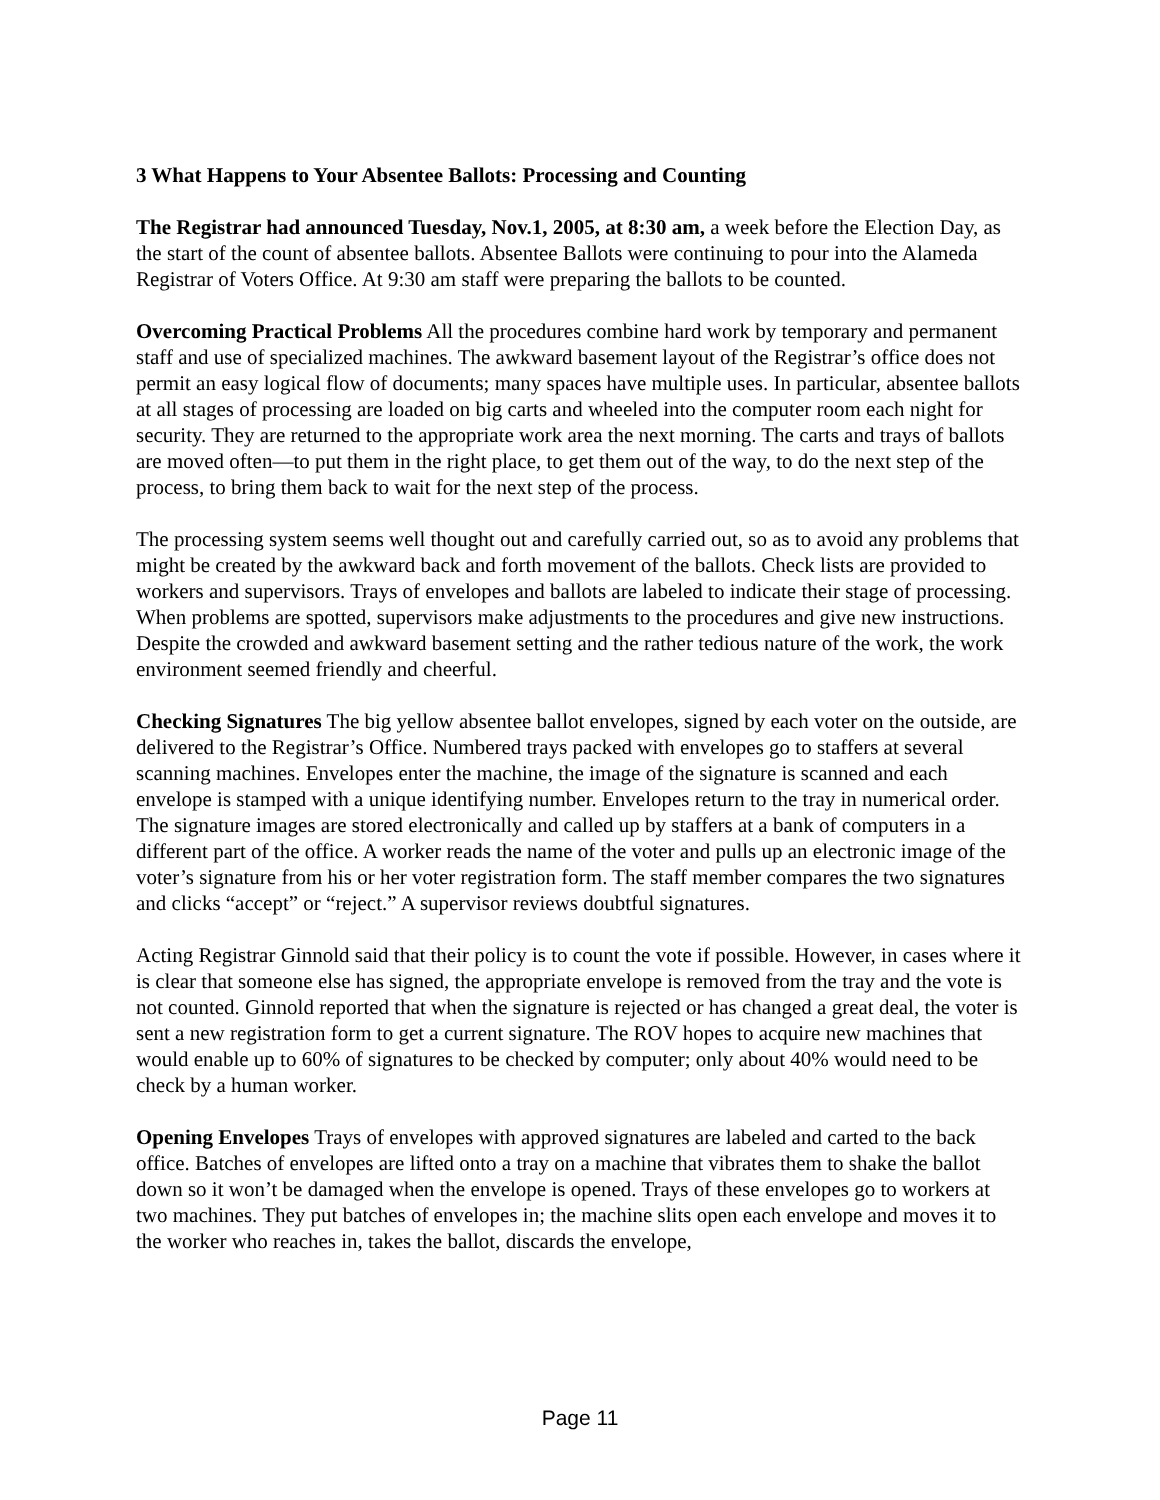3 What Happens to Your Absentee Ballots: Processing and Counting
The Registrar had announced Tuesday, Nov.1, 2005, at 8:30 am, a week before the Election Day, as the start of the count of absentee ballots. Absentee Ballots were continuing to pour into the Alameda Registrar of Voters Office. At 9:30 am staff were preparing the ballots to be counted.
Overcoming Practical Problems All the procedures combine hard work by temporary and permanent staff and use of specialized machines. The awkward basement layout of the Registrar’s office does not permit an easy logical flow of documents; many spaces have multiple uses. In particular, absentee ballots at all stages of processing are loaded on big carts and wheeled into the computer room each night for security. They are returned to the appropriate work area the next morning. The carts and trays of ballots are moved often—to put them in the right place, to get them out of the way, to do the next step of the process, to bring them back to wait for the next step of the process.
The processing system seems well thought out and carefully carried out, so as to avoid any problems that might be created by the awkward back and forth movement of the ballots. Check lists are provided to workers and supervisors. Trays of envelopes and ballots are labeled to indicate their stage of processing. When problems are spotted, supervisors make adjustments to the procedures and give new instructions. Despite the crowded and awkward basement setting and the rather tedious nature of the work, the work environment seemed friendly and cheerful.
Checking Signatures The big yellow absentee ballot envelopes, signed by each voter on the outside, are delivered to the Registrar’s Office. Numbered trays packed with envelopes go to staffers at several scanning machines. Envelopes enter the machine, the image of the signature is scanned and each envelope is stamped with a unique identifying number. Envelopes return to the tray in numerical order. The signature images are stored electronically and called up by staffers at a bank of computers in a different part of the office. A worker reads the name of the voter and pulls up an electronic image of the voter’s signature from his or her voter registration form. The staff member compares the two signatures and clicks “accept” or “reject.” A supervisor reviews doubtful signatures.
Acting Registrar Ginnold said that their policy is to count the vote if possible. However, in cases where it is clear that someone else has signed, the appropriate envelope is removed from the tray and the vote is not counted. Ginnold reported that when the signature is rejected or has changed a great deal, the voter is sent a new registration form to get a current signature. The ROV hopes to acquire new machines that would enable up to 60% of signatures to be checked by computer; only about 40% would need to be check by a human worker.
Opening Envelopes Trays of envelopes with approved signatures are labeled and carted to the back office. Batches of envelopes are lifted onto a tray on a machine that vibrates them to shake the ballot down so it won’t be damaged when the envelope is opened. Trays of these envelopes go to workers at two machines. They put batches of envelopes in; the machine slits open each envelope and moves it to the worker who reaches in, takes the ballot, discards the envelope,
Page 11